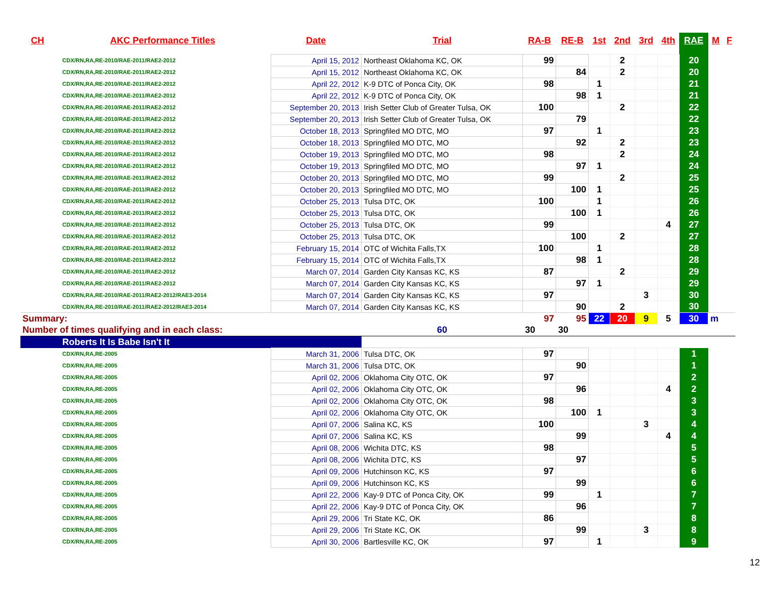| CH | AKC Performance Titles | Date | Trial | RA-B | RE-B | 1st | 2nd | 3rd | 4th | RAE | M | F |
| --- | --- | --- | --- | --- | --- | --- | --- | --- | --- | --- | --- | --- |
| CDX/RN,RA,RE-2010/RAE-2011/RAE2-2012 | | April 15, 2012 | Northeast Oklahoma KC, OK | 99 | | | 2 | | | 20 | | |
| CDX/RN,RA,RE-2010/RAE-2011/RAE2-2012 | | April 15, 2012 | Northeast Oklahoma KC, OK | | 84 | | 2 | | | 20 | | |
| CDX/RN,RA,RE-2010/RAE-2011/RAE2-2012 | | April 22, 2012 | K-9 DTC of Ponca City, OK | 98 | | 1 | | | | 21 | | |
| CDX/RN,RA,RE-2010/RAE-2011/RAE2-2012 | | April 22, 2012 | K-9 DTC of Ponca City, OK | | 98 | 1 | | | | 21 | | |
| CDX/RN,RA,RE-2010/RAE-2011/RAE2-2012 | | September 20, 2013 | Irish Setter Club of Greater Tulsa, OK | 100 | | | 2 | | | 22 | | |
| CDX/RN,RA,RE-2010/RAE-2011/RAE2-2012 | | September 20, 2013 | Irish Setter Club of Greater Tulsa, OK | | 79 | | | | | 22 | | |
| CDX/RN,RA,RE-2010/RAE-2011/RAE2-2012 | | October 18, 2013 | Springfiled MO DTC, MO | 97 | | 1 | | | | 23 | | |
| CDX/RN,RA,RE-2010/RAE-2011/RAE2-2012 | | October 18, 2013 | Springfiled MO DTC, MO | | 92 | | 2 | | | 23 | | |
| CDX/RN,RA,RE-2010/RAE-2011/RAE2-2012 | | October 19, 2013 | Springfiled MO DTC, MO | 98 | | | 2 | | | 24 | | |
| CDX/RN,RA,RE-2010/RAE-2011/RAE2-2012 | | October 19, 2013 | Springfiled MO DTC, MO | | 97 | 1 | | | | 24 | | |
| CDX/RN,RA,RE-2010/RAE-2011/RAE2-2012 | | October 20, 2013 | Springfiled MO DTC, MO | 99 | | | 2 | | | 25 | | |
| CDX/RN,RA,RE-2010/RAE-2011/RAE2-2012 | | October 20, 2013 | Springfiled MO DTC, MO | | 100 | 1 | | | | 25 | | |
| CDX/RN,RA,RE-2010/RAE-2011/RAE2-2012 | | October 25, 2013 | Tulsa DTC, OK | 100 | | 1 | | | | 26 | | |
| CDX/RN,RA,RE-2010/RAE-2011/RAE2-2012 | | October 25, 2013 | Tulsa DTC, OK | | 100 | 1 | | | | 26 | | |
| CDX/RN,RA,RE-2010/RAE-2011/RAE2-2012 | | October 25, 2013 | Tulsa DTC, OK | 99 | | | | | 4 | 27 | | |
| CDX/RN,RA,RE-2010/RAE-2011/RAE2-2012 | | October 25, 2013 | Tulsa DTC, OK | | 100 | | 2 | | | 27 | | |
| CDX/RN,RA,RE-2010/RAE-2011/RAE2-2012 | | February 15, 2014 | OTC of Wichita Falls,TX | 100 | | 1 | | | | 28 | | |
| CDX/RN,RA,RE-2010/RAE-2011/RAE2-2012 | | February 15, 2014 | OTC of Wichita Falls,TX | | 98 | 1 | | | | 28 | | |
| CDX/RN,RA,RE-2010/RAE-2011/RAE2-2012 | | March 07, 2014 | Garden City Kansas KC, KS | 87 | | | 2 | | | 29 | | |
| CDX/RN,RA,RE-2010/RAE-2011/RAE2-2012 | | March 07, 2014 | Garden City Kansas KC, KS | | 97 | 1 | | | | 29 | | |
| CDX/RN,RA,RE-2010/RAE-2011/RAE2-2012/RAE3-2014 | | March 07, 2014 | Garden City Kansas KC, KS | 97 | | | | 3 | | 30 | | |
| CDX/RN,RA,RE-2010/RAE-2011/RAE2-2012/RAE3-2014 | | March 07, 2014 | Garden City Kansas KC, KS | | 90 | | 2 | | | 30 | | |
| Summary: | | | | 97 | 95 | 22 | 20 | 9 | 5 | 30 | m | |
| Number of times qualifying and in each class: | | | 60 | 30 | 30 | | | | | | | |
| Roberts It Is Babe Isn't It | | | | | | | | | | | | |
| CDX/RN,RA,RE-2005 | | March 31, 2006 | Tulsa DTC, OK | 97 | | | | | | 1 | | |
| CDX/RN,RA,RE-2005 | | March 31, 2006 | Tulsa DTC, OK | | 90 | | | | | 1 | | |
| CDX/RN,RA,RE-2005 | | April 02, 2006 | Oklahoma City OTC, OK | 97 | | | | | | 2 | | |
| CDX/RN,RA,RE-2005 | | April 02, 2006 | Oklahoma City OTC, OK | | 96 | | | | 4 | 2 | | |
| CDX/RN,RA,RE-2005 | | April 02, 2006 | Oklahoma City OTC, OK | 98 | | | | | | 3 | | |
| CDX/RN,RA,RE-2005 | | April 02, 2006 | Oklahoma City OTC, OK | | 100 | 1 | | | | 3 | | |
| CDX/RN,RA,RE-2005 | | April 07, 2006 | Salina KC, KS | 100 | | | | 3 | | 4 | | |
| CDX/RN,RA,RE-2005 | | April 07, 2006 | Salina KC, KS | | 99 | | | | 4 | 4 | | |
| CDX/RN,RA,RE-2005 | | April 08, 2006 | Wichita DTC, KS | 98 | | | | | | 5 | | |
| CDX/RN,RA,RE-2005 | | April 08, 2006 | Wichita DTC, KS | | 97 | | | | | 5 | | |
| CDX/RN,RA,RE-2005 | | April 09, 2006 | Hutchinson KC, KS | 97 | | | | | | 6 | | |
| CDX/RN,RA,RE-2005 | | April 09, 2006 | Hutchinson KC, KS | | 99 | | | | | 6 | | |
| CDX/RN,RA,RE-2005 | | April 22, 2006 | Kay-9 DTC of Ponca City, OK | 99 | | 1 | | | | 7 | | |
| CDX/RN,RA,RE-2005 | | April 22, 2006 | Kay-9 DTC of Ponca City, OK | | 96 | | | | | 7 | | |
| CDX/RN,RA,RE-2005 | | April 29, 2006 | Tri State KC, OK | 86 | | | | | | 8 | | |
| CDX/RN,RA,RE-2005 | | April 29, 2006 | Tri State KC, OK | | 99 | | | 3 | | 8 | | |
| CDX/RN,RA,RE-2005 | | April 30, 2006 | Bartlesville KC, OK | 97 | | 1 | | | | 9 | | |
12